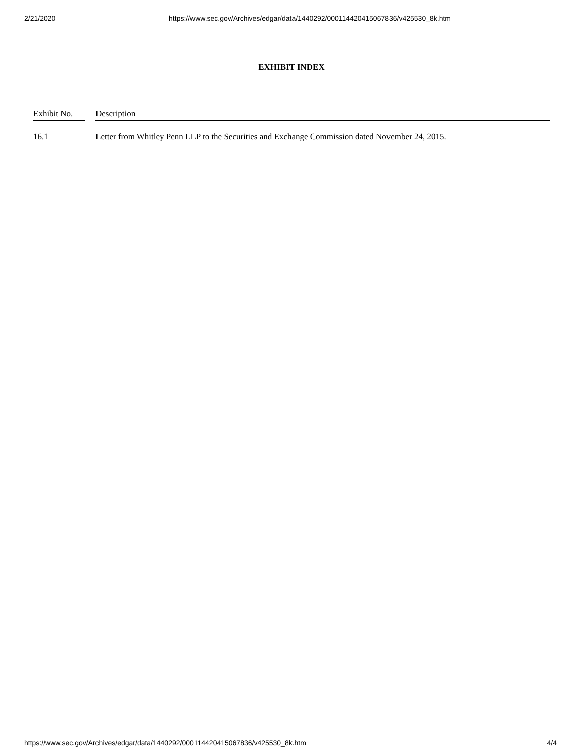2/21/2020 https://www.sec.gov/Archives/edgar/data/1440292/000114420415067836/v425530_8k.htm
EXHIBIT INDEX
| Exhibit No. | | Description |
| --- | --- | --- |
| 16.1 | | Letter from Whitley Penn LLP to the Securities and Exchange Commission dated November 24, 2015. |
https://www.sec.gov/Archives/edgar/data/1440292/000114420415067836/v425530_8k.htm 4/4